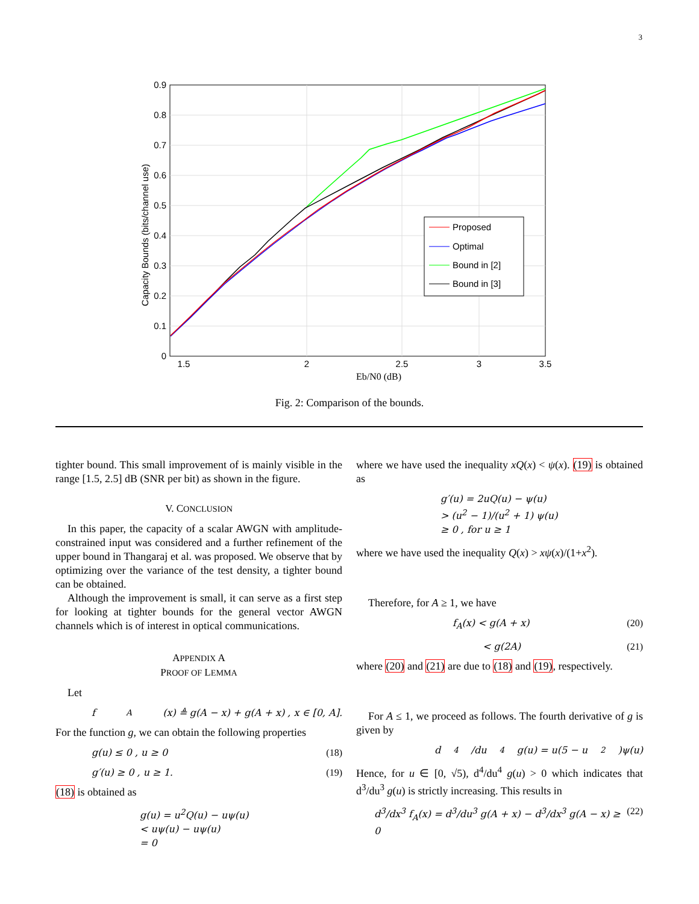3
0.9
0.8
0.7
0.6
0.5
0.4
0.3
0.2
0.1
0
1.5
2
2.5
3
3.5
Eb/N0 (dB)
Capacity Bounds (bits/channel use)
Proposed
Optimal
Bound in [2]
Bound in [3]
Fig. 2: Comparison of the bounds.
tighter bound. This small improvement of is mainly visible in the range [1.5, 2.5] dB (SNR per bit) as shown in the figure.
V. CONCLUSION
In this paper, the capacity of a scalar AWGN with amplitude-constrained input was considered and a further refinement of the upper bound in Thangaraj et al. was proposed. We observe that by optimizing over the variance of the test density, a tighter bound can be obtained.
Although the improvement is small, it can serve as a first step for looking at tighter bounds for the general vector AWGN channels which is of interest in optical communications.
APPENDIX A
PROOF OF LEMMA
Let
f<sub>A</sub>(x) ≜ g(A − x) + g(A + x) , x ∈ [0, A].
For the function g, we can obtain the following properties
g(u) ≤ 0 , u ≥ 0 (18)
g′(u) ≥ 0 , u ≥ 1. (19)
(18) is obtained as
g(u) = u<sup>2</sup>Q(u) − uψ(u)
< uψ(u) − uψ(u)
= 0
where we have used the inequality xQ(x) < ψ(x). (19) is obtained as
g′(u) = 2uQ(u) − ψ(u)
> (u<sup>2</sup> − 1)/(u<sup>2</sup> + 1) ψ(u)
≥ 0 , for u ≥ 1
where we have used the inequality Q(x) > xψ(x)/(1+x<sup>2</sup>).
Therefore, for A ≥ 1, we have
f<sub>A</sub>(x) < g(A + x) (20)
< g(2A) (21)
where (20) and (21) are due to (18) and (19), respectively.
For A ≤ 1, we proceed as follows. The fourth derivative of g is given by
d<sup>4</sup>/du<sup>4</sup> g(u) = u(5 − u<sup>2</sup>)ψ(u)
Hence, for u ∈ [0, √5), d<sup>4</sup>/du<sup>4</sup> g(u) > 0 which indicates that d<sup>3</sup>/du<sup>3</sup> g(u) is strictly increasing. This results in
d<sup>3</sup>/dx<sup>3</sup> f<sub>A</sub>(x) = d<sup>3</sup>/du<sup>3</sup> g(A + x) − d<sup>3</sup>/dx<sup>3</sup> g(A − x) ≥ 0 (22)